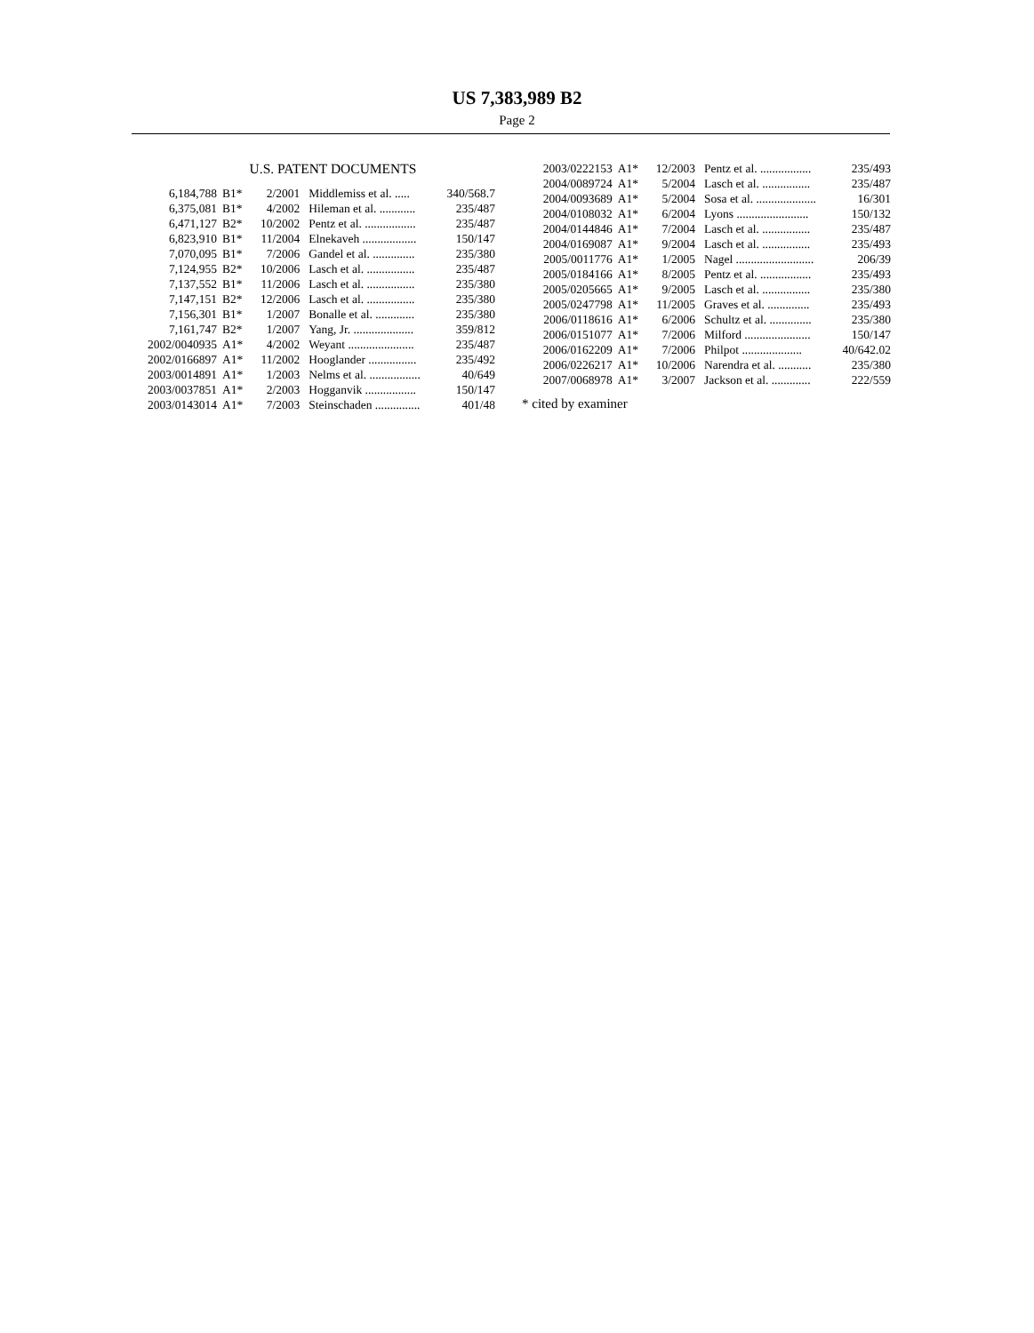US 7,383,989 B2
Page 2
U.S. PATENT DOCUMENTS
| 6,184,788 | B1* | 2/2001 | Middlemiss et al. ..... | 340/568.7 |
| 6,375,081 | B1* | 4/2002 | Hileman et al. ............ | 235/487 |
| 6,471,127 | B2* | 10/2002 | Pentz et al. ................. | 235/487 |
| 6,823,910 | B1* | 11/2004 | Elnekaveh .................. | 150/147 |
| 7,070,095 | B1* | 7/2006 | Gandel et al. .............. | 235/380 |
| 7,124,955 | B2* | 10/2006 | Lasch et al. ................ | 235/487 |
| 7,137,552 | B1* | 11/2006 | Lasch et al. ................ | 235/380 |
| 7,147,151 | B2* | 12/2006 | Lasch et al. ................ | 235/380 |
| 7,156,301 | B1* | 1/2007 | Bonalle et al. ............. | 235/380 |
| 7,161,747 | B2* | 1/2007 | Yang, Jr. .................... | 359/812 |
| 2002/0040935 | A1* | 4/2002 | Weyant ...................... | 235/487 |
| 2002/0166897 | A1* | 11/2002 | Hooglander ................ | 235/492 |
| 2003/0014891 | A1* | 1/2003 | Nelms et al. ................. | 40/649 |
| 2003/0037851 | A1* | 2/2003 | Hogganvik ................. | 150/147 |
| 2003/0143014 | A1* | 7/2003 | Steinschaden ............... | 401/48 |
| 2003/0222153 | A1* | 12/2003 | Pentz et al. ................. | 235/493 |
| 2004/0089724 | A1* | 5/2004 | Lasch et al. ................ | 235/487 |
| 2004/0093689 | A1* | 5/2004 | Sosa et al. .................... | 16/301 |
| 2004/0108032 | A1* | 6/2004 | Lyons ........................ | 150/132 |
| 2004/0144846 | A1* | 7/2004 | Lasch et al. ................ | 235/487 |
| 2004/0169087 | A1* | 9/2004 | Lasch et al. ................ | 235/493 |
| 2005/0011776 | A1* | 1/2005 | Nagel .......................... | 206/39 |
| 2005/0184166 | A1* | 8/2005 | Pentz et al. ................. | 235/493 |
| 2005/0205665 | A1* | 9/2005 | Lasch et al. ................ | 235/380 |
| 2005/0247798 | A1* | 11/2005 | Graves et al. .............. | 235/493 |
| 2006/0118616 | A1* | 6/2006 | Schultz et al. .............. | 235/380 |
| 2006/0151077 | A1* | 7/2006 | Milford ...................... | 150/147 |
| 2006/0162209 | A1* | 7/2006 | Philpot .................... | 40/642.02 |
| 2006/0226217 | A1* | 10/2006 | Narendra et al. ........... | 235/380 |
| 2007/0068978 | A1* | 3/2007 | Jackson et al. ............. | 222/559 |
* cited by examiner